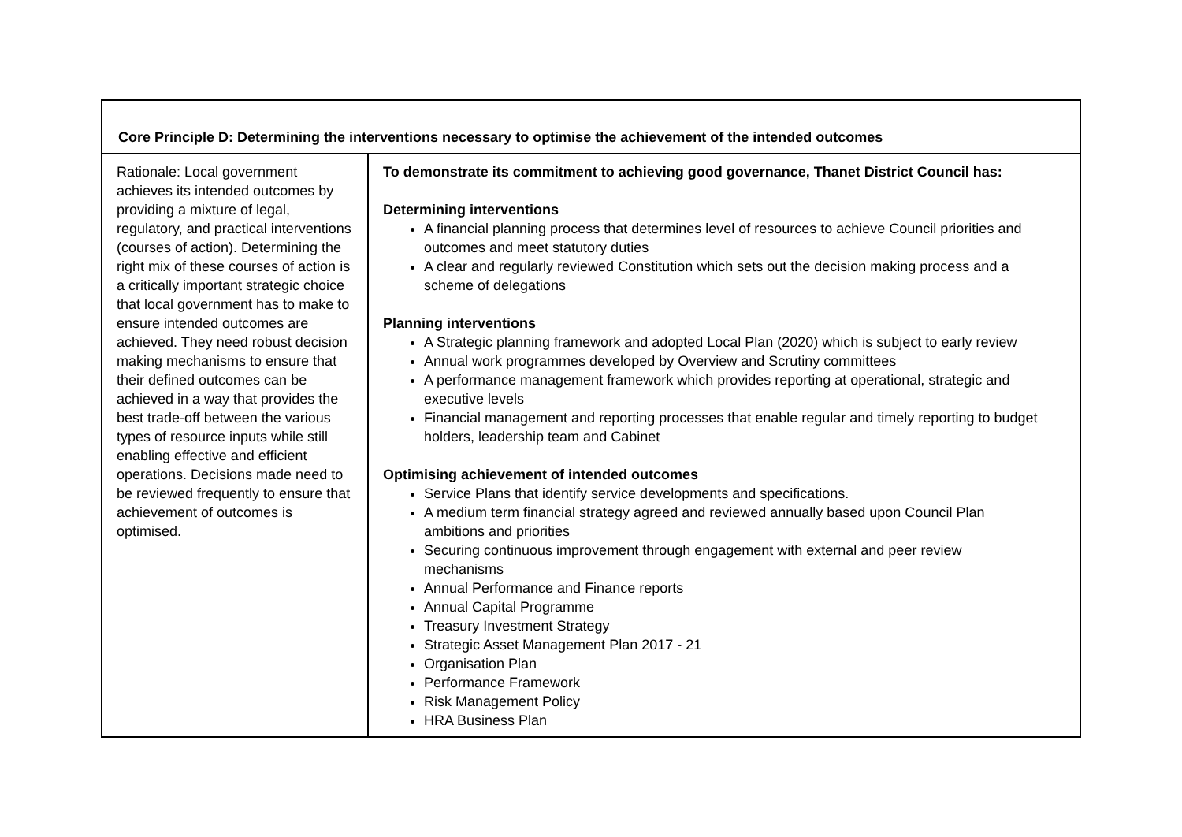| Core Principle D: Determining the interventions necessary to optimise the achievement of the intended outcomes | |
| --- | --- |
| Rationale: Local government achieves its intended outcomes by providing a mixture of legal, regulatory, and practical interventions (courses of action). Determining the right mix of these courses of action is a critically important strategic choice that local government has to make to ensure intended outcomes are achieved. They need robust decision making mechanisms to ensure that their defined outcomes can be achieved in a way that provides the best trade-off between the various types of resource inputs while still enabling effective and efficient operations. Decisions made need to be reviewed frequently to ensure that achievement of outcomes is optimised. | To demonstrate its commitment to achieving good governance, Thanet District Council has: Determining interventions A financial planning process that determines level of resources to achieve Council priorities and outcomes and meet statutory duties A clear and regularly reviewed Constitution which sets out the decision making process and a scheme of delegations Planning interventions A Strategic planning framework and adopted Local Plan (2020) which is subject to early review Annual work programmes developed by Overview and Scrutiny committees A performance management framework which provides reporting at operational, strategic and executive levels Financial management and reporting processes that enable regular and timely reporting to budget holders, leadership team and Cabinet Optimising achievement of intended outcomes Service Plans that identify service developments and specifications. A medium term financial strategy agreed and reviewed annually based upon Council Plan ambitions and priorities Securing continuous improvement through engagement with external and peer review mechanisms Annual Performance and Finance reports Annual Capital Programme Treasury Investment Strategy Strategic Asset Management Plan 2017 - 21 Organisation Plan Performance Framework Risk Management Policy HRA Business Plan |